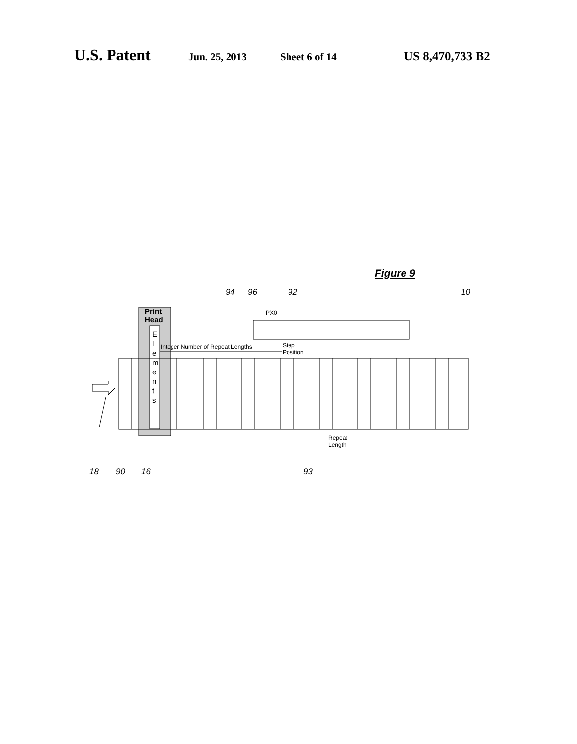U.S. Patent Jun. 25, 2013 Sheet 6 of 14 US 8,470,733 B2
Print
Head
E
l
e
m
e
n
t
s
PX0
Integer Number of Repeat Lengths Step
Position
Repeat
Length
Figure 9
94 96 92 10
18 90 16 93